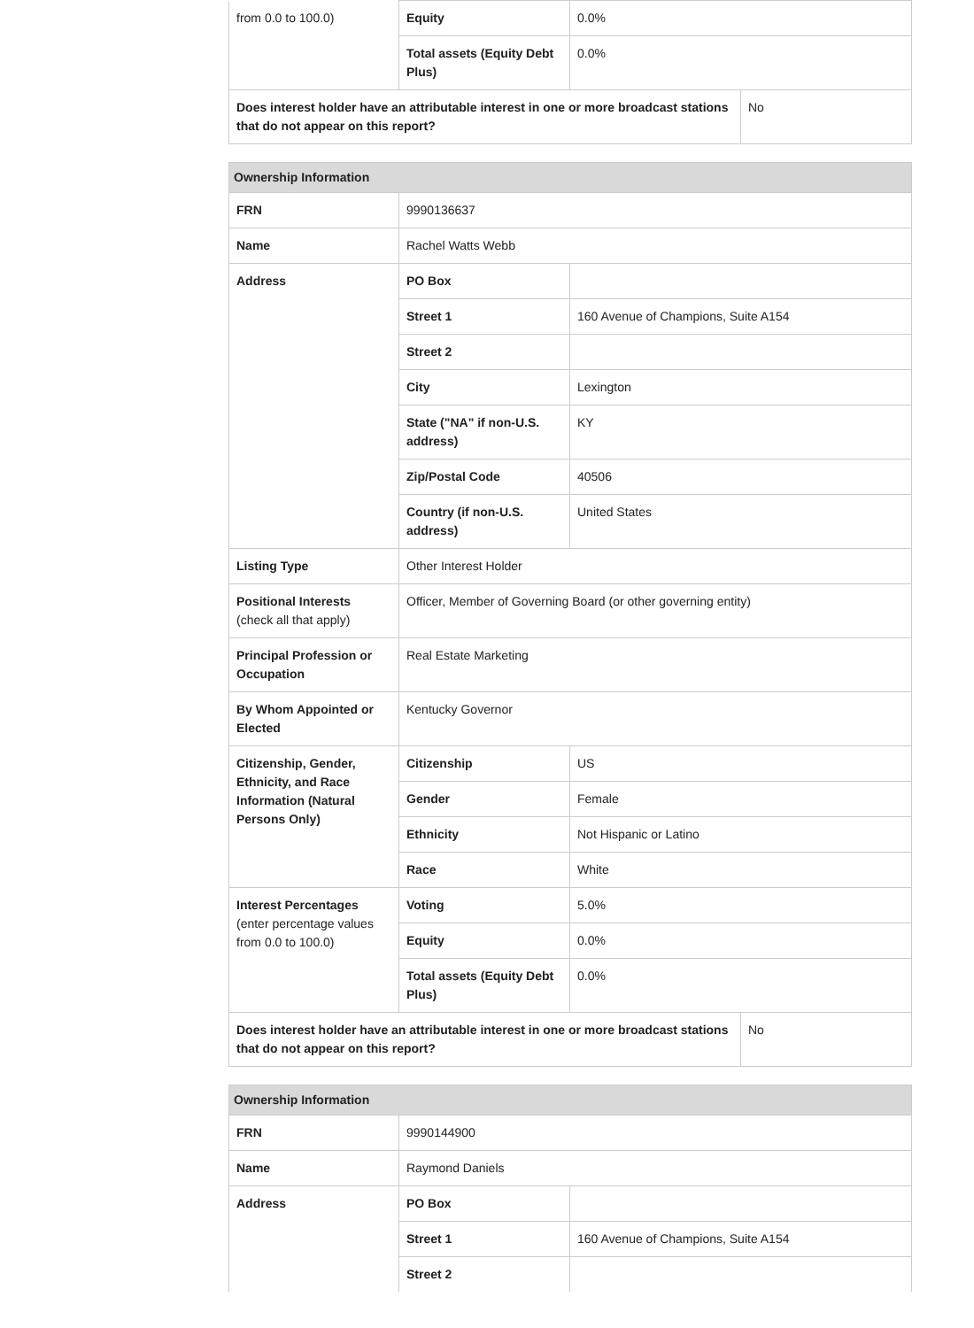| from 0.0 to 100.0) | Equity | 0.0% | |
| | Total assets (Equity Debt Plus) | 0.0% | |
| Does interest holder have an attributable interest in one or more broadcast stations that do not appear on this report? | | | No |
| Ownership Information | | | |
| --- | --- | --- | --- |
| FRN | 9990136637 | | |
| Name | Rachel Watts Webb | | |
| Address | PO Box | | |
| | Street 1 | 160 Avenue of Champions, Suite A154 | |
| | Street 2 | | |
| | City | Lexington | |
| | State ("NA" if non-U.S. address) | KY | |
| | Zip/Postal Code | 40506 | |
| | Country (if non-U.S. address) | United States | |
| Listing Type | Other Interest Holder | | |
| Positional Interests (check all that apply) | Officer, Member of Governing Board (or other governing entity) | | |
| Principal Profession or Occupation | Real Estate Marketing | | |
| By Whom Appointed or Elected | Kentucky Governor | | |
| Citizenship, Gender, Ethnicity, and Race Information (Natural Persons Only) | Citizenship | US | |
| | Gender | Female | |
| | Ethnicity | Not Hispanic or Latino | |
| | Race | White | |
| Interest Percentages (enter percentage values from 0.0 to 100.0) | Voting | 5.0% | |
| | Equity | 0.0% | |
| | Total assets (Equity Debt Plus) | 0.0% | |
| Does interest holder have an attributable interest in one or more broadcast stations that do not appear on this report? | | | No |
| Ownership Information | | |
| --- | --- | --- |
| FRN | 9990144900 | |
| Name | Raymond Daniels | |
| Address | PO Box | |
| | Street 1 | 160 Avenue of Champions, Suite A154 |
| | Street 2 | |